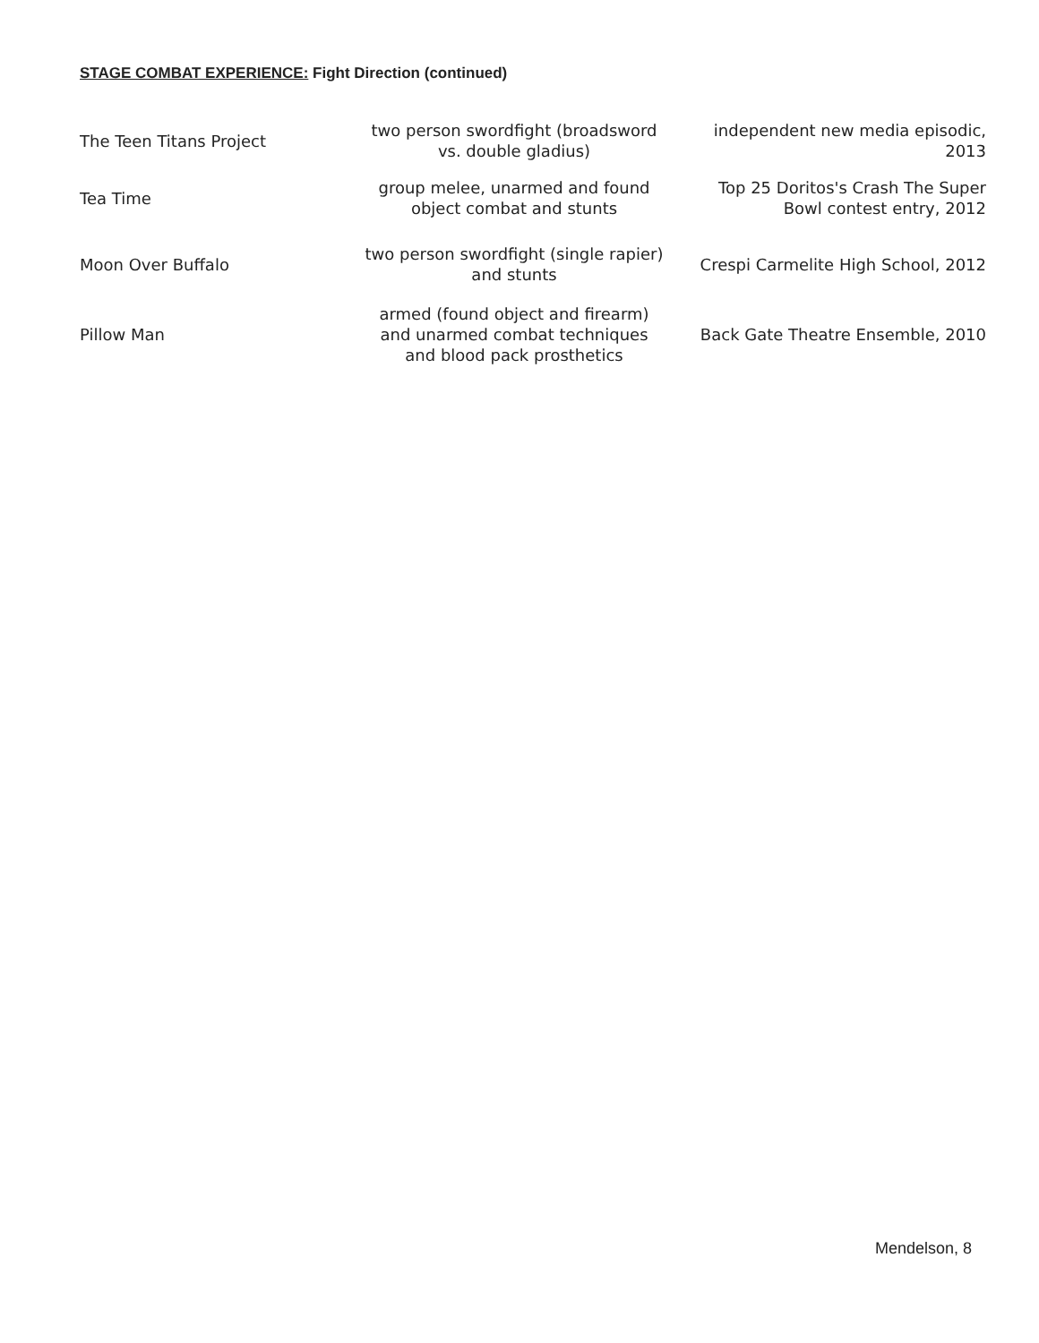STAGE COMBAT EXPERIENCE: Fight Direction (continued)
| The Teen Titans Project | two person swordfight (broadsword vs. double gladius) | independent new media episodic, 2013 |
| Tea Time | group melee, unarmed and found object combat and stunts | Top 25 Doritos's Crash The Super Bowl contest entry, 2012 |
| Moon Over Buffalo | two person swordfight (single rapier) and stunts | Crespi Carmelite High School, 2012 |
| Pillow Man | armed (found object and firearm) and unarmed combat techniques and blood pack prosthetics | Back Gate Theatre Ensemble, 2010 |
Mendelson, 8